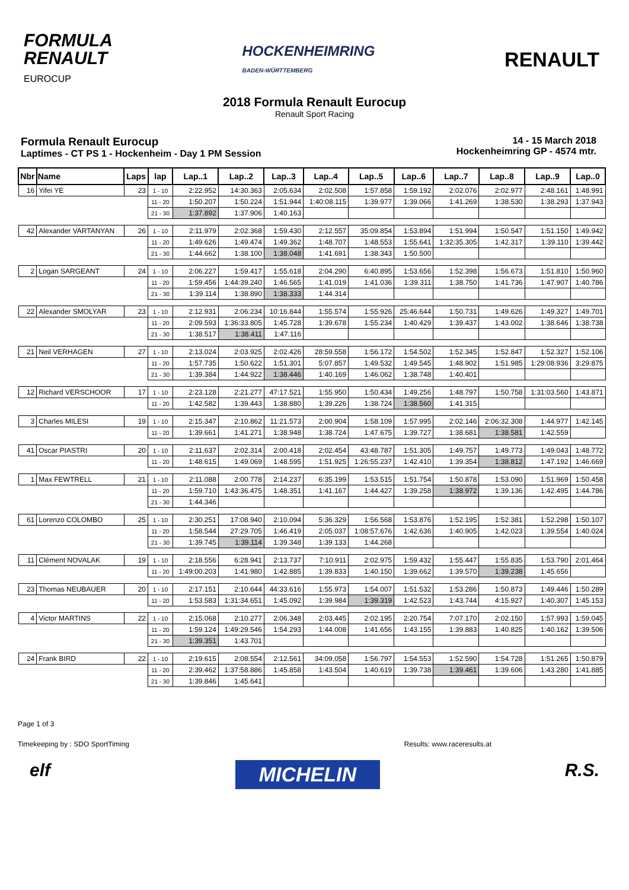FORMULA
RENAULT
EUROCUP
HOCKENHEIMRING
BADEN-WÜRTTEMBERG
RENAULT
2018 Formula Renault Eurocup
Renault Sport Racing
Formula Renault Eurocup
Laptimes - CT PS 1 - Hockenheim - Day 1 PM Session
14 - 15 March 2018
Hockenheimring GP - 4574 mtr.
| Nbr | Name | Laps | lap | Lap..1 | Lap..2 | Lap..3 | Lap..4 | Lap..5 | Lap..6 | Lap..7 | Lap..8 | Lap..9 | Lap..0 |
| --- | --- | --- | --- | --- | --- | --- | --- | --- | --- | --- | --- | --- | --- |
| 16 | Yifei YE | 23 | 1 - 10 | 2:22.952 | 14:30.363 | 2:05.634 | 2:02.508 | 1:57.858 | 1:59.192 | 2:02.076 | 2:02.977 | 2:48.161 | 1:48.991 |
| | | | 11 - 20 | 1:50.207 | 1:50.224 | 1:51.944 | 1:40:08.115 | 1:39.977 | 1:39.066 | 1:41.269 | 1:38.530 | 1:38.293 | 1:37.943 |
| | | | 21 - 30 | 1:37.892 | 1:37.906 | 1:40.163 | | | | | | | |
| 42 | Alexander VARTANYAN | 26 | 1 - 10 | 2:11.979 | 2:02.368 | 1:59.430 | 2:12.557 | 35:09.854 | 1:53.894 | 1:51.994 | 1:50.547 | 1:51.150 | 1:49.942 |
| | | | 11 - 20 | 1:49.626 | 1:49.474 | 1:49.362 | 1:48.707 | 1:48.553 | 1:55.641 | 1:32:35.305 | 1:42.317 | 1:39.110 | 1:39.442 |
| | | | 21 - 30 | 1:44.662 | 1:38.100 | 1:38.048 | 1:41.691 | 1:38.343 | 1:50.500 | | | | |
| 2 | Logan SARGEANT | 24 | 1 - 10 | 2:06.227 | 1:59.417 | 1:55.618 | 2:04.290 | 6:40.895 | 1:53.656 | 1:52.398 | 1:56.673 | 1:51.810 | 1:50.960 |
| | | | 11 - 20 | 1:59.456 | 1:44:39.240 | 1:46.565 | 1:41.019 | 1:41.036 | 1:39.311 | 1:38.750 | 1:41.736 | 1:47.907 | 1:40.786 |
| | | | 21 - 30 | 1:39.114 | 1:38.890 | 1:38.333 | 1:44.314 | | | | | | |
| 22 | Alexander SMOLYAR | 23 | 1 - 10 | 2:12.931 | 2:06.234 | 10:16.844 | 1:55.574 | 1:55.926 | 25:46.644 | 1:50.731 | 1:49.626 | 1:49.327 | 1:49.701 |
| | | | 11 - 20 | 2:09.593 | 1:36:33.805 | 1:45.728 | 1:39.678 | 1:55.234 | 1:40.429 | 1:39.437 | 1:43.002 | 1:38.646 | 1:38.738 |
| | | | 21 - 30 | 1:38.517 | 1:38.411 | 1:47.116 | | | | | | | |
| 21 | Neil VERHAGEN | 27 | 1 - 10 | 2:13.024 | 2:03.925 | 2:02.426 | 28:59.558 | 1:56.172 | 1:54.502 | 1:52.345 | 1:52.847 | 1:52.327 | 1:52.106 |
| | | | 11 - 20 | 1:57.735 | 1:50.622 | 1:51.301 | 5:07.857 | 1:49.532 | 1:49.545 | 1:48.902 | 1:51.985 | 1:29:08.936 | 3:29.875 |
| | | | 21 - 30 | 1:39.384 | 1:44.922 | 1:38.446 | 1:40.169 | 1:46.062 | 1:38.748 | 1:40.401 | | | |
| 12 | Richard VERSCHOOR | 17 | 1 - 10 | 2:23.128 | 2:21.277 | 47:17.521 | 1:55.950 | 1:50.434 | 1:49.256 | 1:48.797 | 1:50.758 | 1:31:03.560 | 1:43.871 |
| | | | 11 - 20 | 1:42.582 | 1:39.443 | 1:38.880 | 1:39.226 | 1:38.724 | 1:38.560 | 1:41.315 | | | |
| 3 | Charles MILESI | 19 | 1 - 10 | 2:15.347 | 2:10.862 | 11:21.573 | 2:00.904 | 1:58.109 | 1:57.995 | 2:02.146 | 2:06:32.308 | 1:44.977 | 1:42.145 |
| | | | 11 - 20 | 1:39.661 | 1:41.271 | 1:38.948 | 1:38.724 | 1:47.675 | 1:39.727 | 1:38.681 | 1:38.581 | 1:42.559 | |
| 41 | Oscar PIASTRI | 20 | 1 - 10 | 2:11.637 | 2:02.314 | 2:00.418 | 2:02.454 | 43:48.787 | 1:51.305 | 1:49.757 | 1:49.773 | 1:49.043 | 1:48.772 |
| | | | 11 - 20 | 1:48.615 | 1:49.069 | 1:48.595 | 1:51.925 | 1:26:55.237 | 1:42.410 | 1:39.354 | 1:38.812 | 1:47.192 | 1:46.669 |
| 1 | Max FEWTRELL | 21 | 1 - 10 | 2:11.088 | 2:00.778 | 2:14.237 | 6:35.199 | 1:53.515 | 1:51.754 | 1:50.878 | 1:53.090 | 1:51.969 | 1:50.458 |
| | | | 11 - 20 | 1:59.710 | 1:43:36.475 | 1:48.351 | 1:41.167 | 1:44.427 | 1:39.258 | 1:38.972 | 1:39.136 | 1:42.495 | 1:44.786 |
| | | | 21 - 30 | 1:44.346 | | | | | | | | | |
| 61 | Lorenzo COLOMBO | 25 | 1 - 10 | 2:30.251 | 17:08.940 | 2:10.094 | 5:36.329 | 1:56.568 | 1:53.876 | 1:52.195 | 1:52.381 | 1:52.298 | 1:50.107 |
| | | | 11 - 20 | 1:58.544 | 27:29.705 | 1:46.419 | 2:05.037 | 1:08:57.676 | 1:42.636 | 1:40.905 | 1:42.023 | 1:39.554 | 1:40.024 |
| | | | 21 - 30 | 1:39.745 | 1:39.114 | 1:39.348 | 1:39.133 | 1:44.268 | | | | | |
| 11 | Clément NOVALAK | 19 | 1 - 10 | 2:18.556 | 6:28.941 | 2:13.737 | 7:10.911 | 2:02.975 | 1:59.432 | 1:55.447 | 1:55.835 | 1:53.790 | 2:01.464 |
| | | | 11 - 20 | 1:49:00.203 | 1:41.980 | 1:42.885 | 1:39.833 | 1:40.150 | 1:39.662 | 1:39.570 | 1:39.238 | 1:45.656 | |
| 23 | Thomas NEUBAUER | 20 | 1 - 10 | 2:17.151 | 2:10.644 | 44:33.616 | 1:55.973 | 1:54.007 | 1:51.532 | 1:53.286 | 1:50.873 | 1:49.446 | 1:50.289 |
| | | | 11 - 20 | 1:53.583 | 1:31:34.651 | 1:45.092 | 1:39.984 | 1:39.319 | 1:42.523 | 1:43.744 | 4:15.927 | 1:40.307 | 1:45.153 |
| 4 | Victor MARTINS | 22 | 1 - 10 | 2:15.068 | 2:10.277 | 2:06.348 | 2:03.445 | 2:02.195 | 2:20.754 | 7:07.170 | 2:02.150 | 1:57.993 | 1:59.045 |
| | | | 11 - 20 | 1:59.124 | 1:49:29.546 | 1:54.293 | 1:44.008 | 1:41.656 | 1:43.155 | 1:39.883 | 1:40.825 | 1:40.162 | 1:39.506 |
| | | | 21 - 30 | 1:39.351 | 1:43.701 | | | | | | | | |
| 24 | Frank BIRD | 22 | 1 - 10 | 2:19.615 | 2:08.554 | 2:12.561 | 34:09.058 | 1:56.797 | 1:54.553 | 1:52.590 | 1:54.728 | 1:51.265 | 1:50.879 |
| | | | 11 - 20 | 2:39.462 | 1:37:58.886 | 1:45.858 | 1:43.504 | 1:40.619 | 1:39.738 | 1:39.461 | 1:39.606 | 1:43.280 | 1:41.885 |
| | | | 21 - 30 | 1:39.846 | 1:45.641 | | | | | | | | |
Page 1 of 3
Timekeeping by : SDO SportTiming Results: www.raceresults.at
elf MICHELIN R.S.